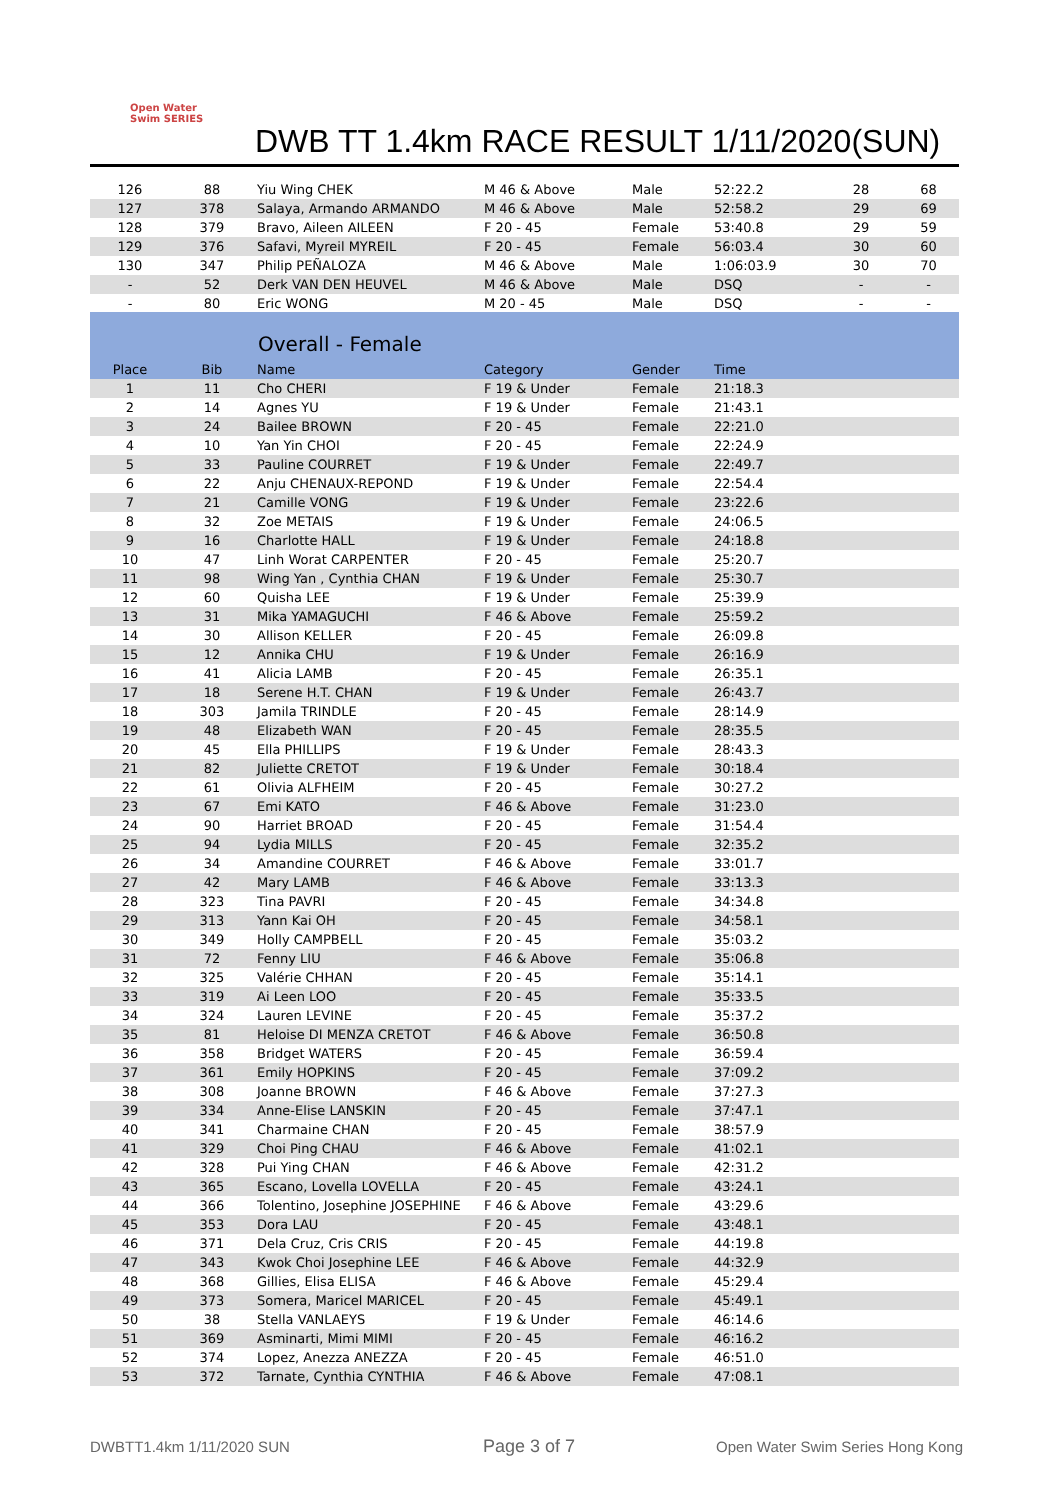Open Water Swim SERIES
DWB TT 1.4km RACE RESULT 1/11/2020(SUN)
| 126 | 88 | Yiu Wing CHEK | M 46 & Above | Male | 52:22.2 | 28 | 68 |
| 127 | 378 | Salaya, Armando ARMANDO | M 46 & Above | Male | 52:58.2 | 29 | 69 |
| 128 | 379 | Bravo, Aileen AILEEN | F 20 - 45 | Female | 53:40.8 | 29 | 59 |
| 129 | 376 | Safavi, Myreil MYREIL | F 20 - 45 | Female | 56:03.4 | 30 | 60 |
| 130 | 347 | Philip PEÑALOZA | M 46 & Above | Male | 1:06:03.9 | 30 | 70 |
| - | 52 | Derk VAN DEN HEUVEL | M 46 & Above | Male | DSQ | - | - |
| - | 80 | Eric WONG | M 20 - 45 | Male | DSQ | - | - |
Overall - Female
| Place | Bib | Name | Category | Gender | Time | | |
| --- | --- | --- | --- | --- | --- | --- | --- |
| 1 | 11 | Cho CHERI | F 19 & Under | Female | 21:18.3 | | |
| 2 | 14 | Agnes YU | F 19 & Under | Female | 21:43.1 | | |
| 3 | 24 | Bailee BROWN | F 20 - 45 | Female | 22:21.0 | | |
| 4 | 10 | Yan Yin CHOI | F 20 - 45 | Female | 22:24.9 | | |
| 5 | 33 | Pauline COURRET | F 19 & Under | Female | 22:49.7 | | |
| 6 | 22 | Anju CHENAUX-REPOND | F 19 & Under | Female | 22:54.4 | | |
| 7 | 21 | Camille VONG | F 19 & Under | Female | 23:22.6 | | |
| 8 | 32 | Zoe METAIS | F 19 & Under | Female | 24:06.5 | | |
| 9 | 16 | Charlotte HALL | F 19 & Under | Female | 24:18.8 | | |
| 10 | 47 | Linh Worat CARPENTER | F 20 - 45 | Female | 25:20.7 | | |
| 11 | 98 | Wing Yan , Cynthia CHAN | F 19 & Under | Female | 25:30.7 | | |
| 12 | 60 | Quisha LEE | F 19 & Under | Female | 25:39.9 | | |
| 13 | 31 | Mika YAMAGUCHI | F 46 & Above | Female | 25:59.2 | | |
| 14 | 30 | Allison KELLER | F 20 - 45 | Female | 26:09.8 | | |
| 15 | 12 | Annika CHU | F 19 & Under | Female | 26:16.9 | | |
| 16 | 41 | Alicia LAMB | F 20 - 45 | Female | 26:35.1 | | |
| 17 | 18 | Serene H.T. CHAN | F 19 & Under | Female | 26:43.7 | | |
| 18 | 303 | Jamila TRINDLE | F 20 - 45 | Female | 28:14.9 | | |
| 19 | 48 | Elizabeth WAN | F 20 - 45 | Female | 28:35.5 | | |
| 20 | 45 | Ella PHILLIPS | F 19 & Under | Female | 28:43.3 | | |
| 21 | 82 | Juliette CRETOT | F 19 & Under | Female | 30:18.4 | | |
| 22 | 61 | Olivia ALFHEIM | F 20 - 45 | Female | 30:27.2 | | |
| 23 | 67 | Emi KATO | F 46 & Above | Female | 31:23.0 | | |
| 24 | 90 | Harriet BROAD | F 20 - 45 | Female | 31:54.4 | | |
| 25 | 94 | Lydia MILLS | F 20 - 45 | Female | 32:35.2 | | |
| 26 | 34 | Amandine COURRET | F 46 & Above | Female | 33:01.7 | | |
| 27 | 42 | Mary LAMB | F 46 & Above | Female | 33:13.3 | | |
| 28 | 323 | Tina PAVRI | F 20 - 45 | Female | 34:34.8 | | |
| 29 | 313 | Yann Kai OH | F 20 - 45 | Female | 34:58.1 | | |
| 30 | 349 | Holly CAMPBELL | F 20 - 45 | Female | 35:03.2 | | |
| 31 | 72 | Fenny LIU | F 46 & Above | Female | 35:06.8 | | |
| 32 | 325 | Valérie CHHAN | F 20 - 45 | Female | 35:14.1 | | |
| 33 | 319 | Ai Leen LOO | F 20 - 45 | Female | 35:33.5 | | |
| 34 | 324 | Lauren LEVINE | F 20 - 45 | Female | 35:37.2 | | |
| 35 | 81 | Heloise DI MENZA CRETOT | F 46 & Above | Female | 36:50.8 | | |
| 36 | 358 | Bridget WATERS | F 20 - 45 | Female | 36:59.4 | | |
| 37 | 361 | Emily HOPKINS | F 20 - 45 | Female | 37:09.2 | | |
| 38 | 308 | Joanne BROWN | F 46 & Above | Female | 37:27.3 | | |
| 39 | 334 | Anne-Elise LANSKIN | F 20 - 45 | Female | 37:47.1 | | |
| 40 | 341 | Charmaine CHAN | F 20 - 45 | Female | 38:57.9 | | |
| 41 | 329 | Choi Ping CHAU | F 46 & Above | Female | 41:02.1 | | |
| 42 | 328 | Pui Ying CHAN | F 46 & Above | Female | 42:31.2 | | |
| 43 | 365 | Escano, Lovella LOVELLA | F 20 - 45 | Female | 43:24.1 | | |
| 44 | 366 | Tolentino, Josephine JOSEPHINE | F 46 & Above | Female | 43:29.6 | | |
| 45 | 353 | Dora LAU | F 20 - 45 | Female | 43:48.1 | | |
| 46 | 371 | Dela Cruz, Cris CRIS | F 20 - 45 | Female | 44:19.8 | | |
| 47 | 343 | Kwok Choi Josephine LEE | F 46 & Above | Female | 44:32.9 | | |
| 48 | 368 | Gillies, Elisa ELISA | F 46 & Above | Female | 45:29.4 | | |
| 49 | 373 | Somera, Maricel MARICEL | F 20 - 45 | Female | 45:49.1 | | |
| 50 | 38 | Stella VANLAEYS | F 19 & Under | Female | 46:14.6 | | |
| 51 | 369 | Asminarti, Mimi MIMI | F 20 - 45 | Female | 46:16.2 | | |
| 52 | 374 | Lopez, Anezza ANEZZA | F 20 - 45 | Female | 46:51.0 | | |
| 53 | 372 | Tarnate, Cynthia CYNTHIA | F 46 & Above | Female | 47:08.1 | | |
DWBTT1.4km 1/11/2020 SUN Page 3 of 7
Open Water Swim Series Hong Kong